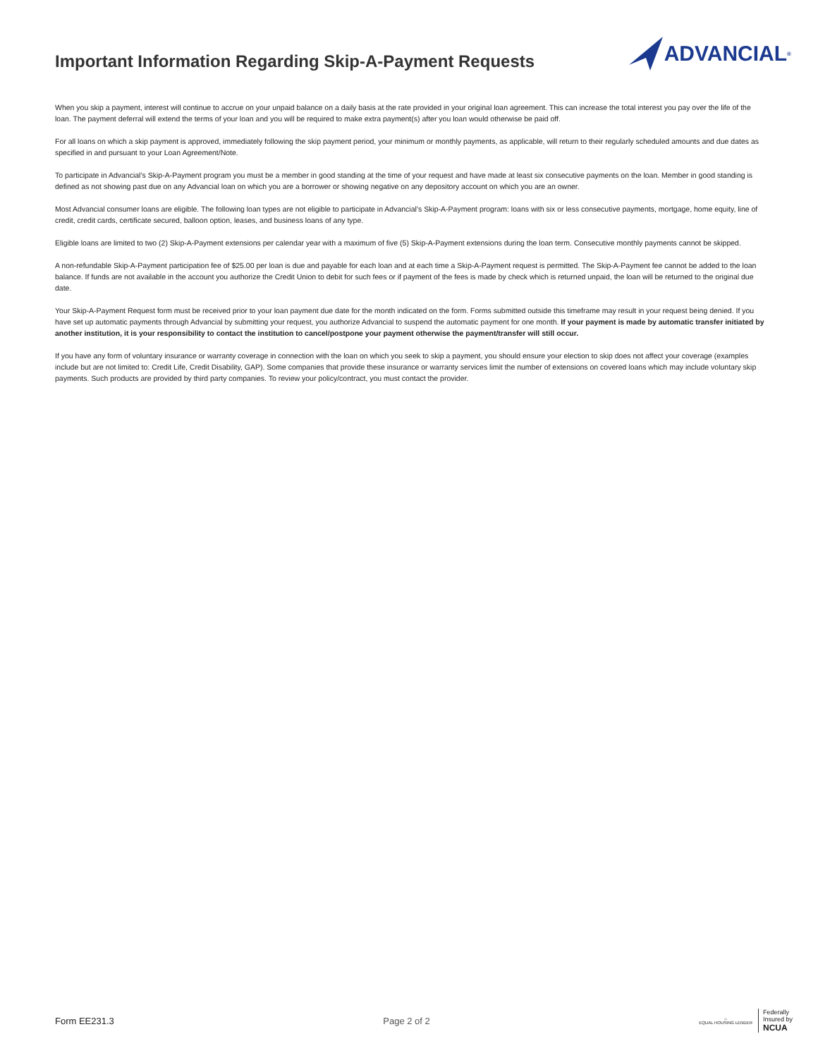Important Information Regarding Skip-A-Payment Requests
ADVANCIAL<sup>®</sup>
When you skip a payment, interest will continue to accrue on your unpaid balance on a daily basis at the rate provided in your original loan agreement. This can increase the total interest you pay over the life of the loan. The payment deferral will extend the terms of your loan and you will be required to make extra payment(s) after you loan would otherwise be paid off.
For all loans on which a skip payment is approved, immediately following the skip payment period, your minimum or monthly payments, as applicable, will return to their regularly scheduled amounts and due dates as specified in and pursuant to your Loan Agreement/Note.
To participate in Advancial’s Skip-A-Payment program you must be a member in good standing at the time of your request and have made at least six consecutive payments on the loan. Member in good standing is defined as not showing past due on any Advancial loan on which you are a borrower or showing negative on any depository account on which you are an owner.
Most Advancial consumer loans are eligible. The following loan types are not eligible to participate in Advancial’s Skip-A-Payment program: loans with six or less consecutive payments, mortgage, home equity, line of credit, credit cards, certificate secured, balloon option, leases, and business loans of any type.
Eligible loans are limited to two (2) Skip-A-Payment extensions per calendar year with a maximum of five (5) Skip-A-Payment extensions during the loan term. Consecutive monthly payments cannot be skipped.
A non-refundable Skip-A-Payment participation fee of $25.00 per loan is due and payable for each loan and at each time a Skip-A-Payment request is permitted. The Skip-A-Payment fee cannot be added to the loan balance. If funds are not available in the account you authorize the Credit Union to debit for such fees or if payment of the fees is made by check which is returned unpaid, the loan will be returned to the original due date.
Your Skip-A-Payment Request form must be received prior to your loan payment due date for the month indicated on the form. Forms submitted outside this timeframe may result in your request being denied. If you have set up automatic payments through Advancial by submitting your request, you authorize Advancial to suspend the automatic payment for one month. If your payment is made by automatic transfer initiated by another institution, it is your responsibility to contact the institution to cancel/postpone your payment otherwise the payment/transfer will still occur.
If you have any form of voluntary insurance or warranty coverage in connection with the loan on which you seek to skip a payment, you should ensure your election to skip does not affect your coverage (examples include but are not limited to: Credit Life, Credit Disability, GAP). Some companies that provide these insurance or warranty services limit the number of extensions on covered loans which may include voluntary skip payments. Such products are provided by third party companies. To review your policy/contract, you must contact the provider.
Form EE231.3 Page 2 of 2
⌂
EQUAL HOUSING LENDER
Federally
Insured by
NCUA